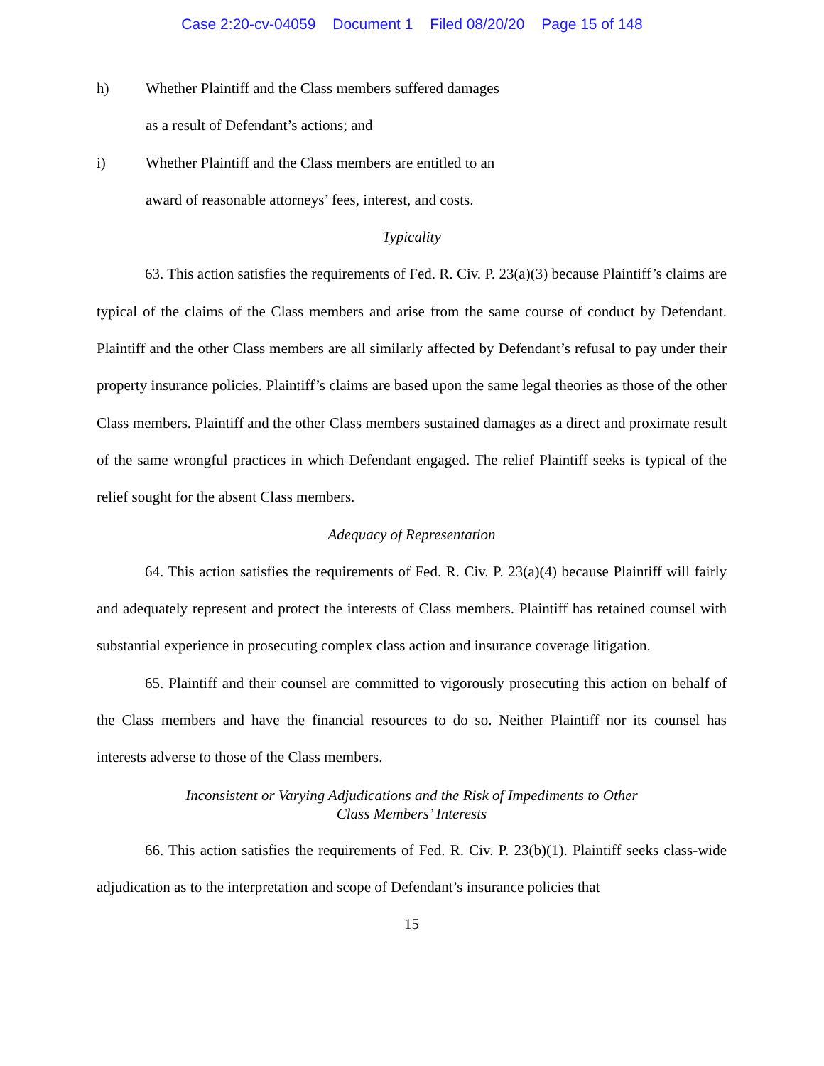Case 2:20-cv-04059 Document 1 Filed 08/20/20 Page 15 of 148
h) Whether Plaintiff and the Class members suffered damages
as a result of Defendant’s actions; and
i) Whether Plaintiff and the Class members are entitled to an
award of reasonable attorneys’ fees, interest, and costs.
Typicality
63. This action satisfies the requirements of Fed. R. Civ. P. 23(a)(3) because Plaintiff’s claims are typical of the claims of the Class members and arise from the same course of conduct by Defendant. Plaintiff and the other Class members are all similarly affected by Defendant’s refusal to pay under their property insurance policies. Plaintiff’s claims are based upon the same legal theories as those of the other Class members. Plaintiff and the other Class members sustained damages as a direct and proximate result of the same wrongful practices in which Defendant engaged. The relief Plaintiff seeks is typical of the relief sought for the absent Class members.
Adequacy of Representation
64. This action satisfies the requirements of Fed. R. Civ. P. 23(a)(4) because Plaintiff will fairly and adequately represent and protect the interests of Class members. Plaintiff has retained counsel with substantial experience in prosecuting complex class action and insurance coverage litigation.
65. Plaintiff and their counsel are committed to vigorously prosecuting this action on behalf of the Class members and have the financial resources to do so. Neither Plaintiff nor its counsel has interests adverse to those of the Class members.
Inconsistent or Varying Adjudications and the Risk of Impediments to Other
Class Members’ Interests
66. This action satisfies the requirements of Fed. R. Civ. P. 23(b)(1). Plaintiff seeks class-wide adjudication as to the interpretation and scope of Defendant’s insurance policies that
15